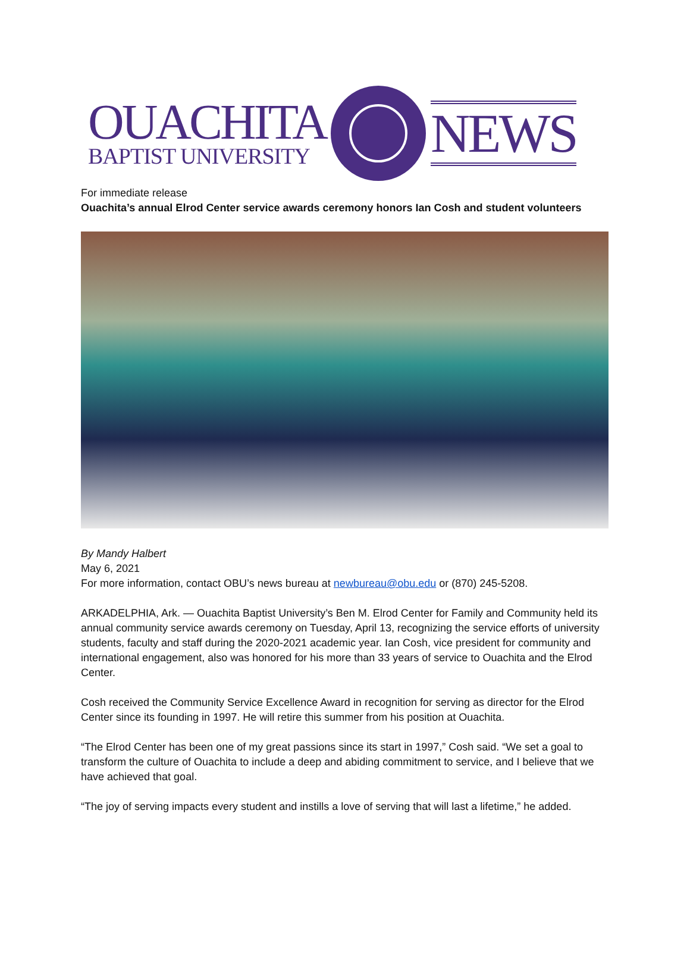OUACHITA
BAPTIST UNIVERSITY
NEWS
For immediate release
Ouachita’s annual Elrod Center service awards ceremony honors Ian Cosh and student volunteers
By Mandy Halbert
May 6, 2021
For more information, contact OBU’s news bureau at newbureau@obu.edu or (870) 245-5208.
ARKADELPHIA, Ark. — Ouachita Baptist University’s Ben M. Elrod Center for Family and Community held its annual community service awards ceremony on Tuesday, April 13, recognizing the service efforts of university students, faculty and staff during the 2020-2021 academic year. Ian Cosh, vice president for community and international engagement, also was honored for his more than 33 years of service to Ouachita and the Elrod Center.
Cosh received the Community Service Excellence Award in recognition for serving as director for the Elrod Center since its founding in 1997. He will retire this summer from his position at Ouachita.
“The Elrod Center has been one of my great passions since its start in 1997,” Cosh said. “We set a goal to transform the culture of Ouachita to include a deep and abiding commitment to service, and I believe that we have achieved that goal.
“The joy of serving impacts every student and instills a love of serving that will last a lifetime,” he added.